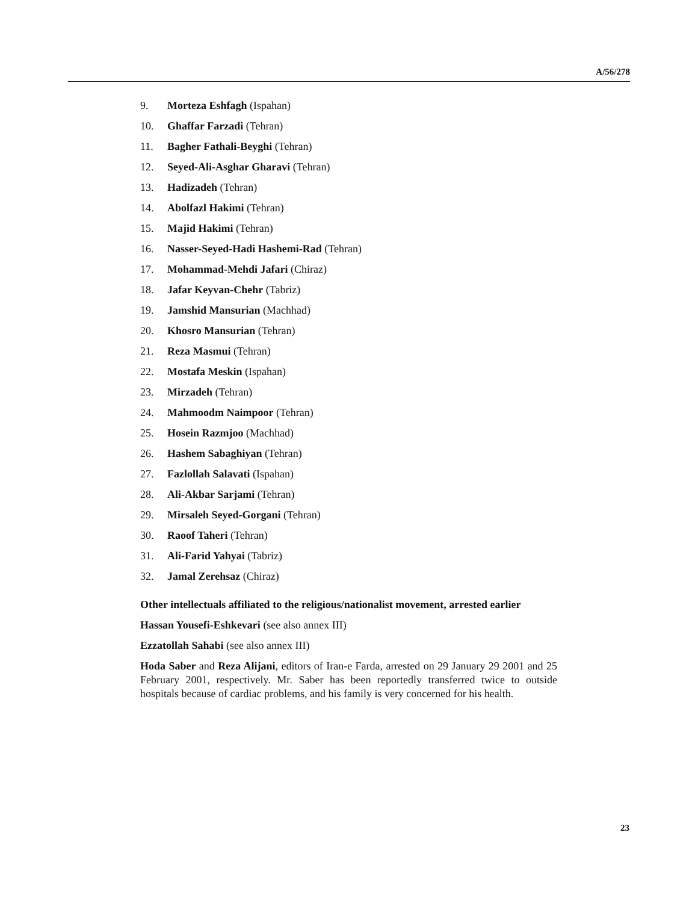A/56/278
9. Morteza Eshfagh (Ispahan)
10. Ghaffar Farzadi (Tehran)
11. Bagher Fathali-Beyghi (Tehran)
12. Seyed-Ali-Asghar Gharavi (Tehran)
13. Hadizadeh (Tehran)
14. Abolfazl Hakimi (Tehran)
15. Majid Hakimi (Tehran)
16. Nasser-Seyed-Hadi Hashemi-Rad (Tehran)
17. Mohammad-Mehdi Jafari (Chiraz)
18. Jafar Keyvan-Chehr (Tabriz)
19. Jamshid Mansurian (Machhad)
20. Khosro Mansurian (Tehran)
21. Reza Masmui (Tehran)
22. Mostafa Meskin (Ispahan)
23. Mirzadeh (Tehran)
24. Mahmoodm Naimpoor (Tehran)
25. Hosein Razmjoo (Machhad)
26. Hashem Sabaghiyan (Tehran)
27. Fazlollah Salavati (Ispahan)
28. Ali-Akbar Sarjami (Tehran)
29. Mirsaleh Seyed-Gorgani (Tehran)
30. Raoof Taheri (Tehran)
31. Ali-Farid Yahyai (Tabriz)
32. Jamal Zerehsaz (Chiraz)
Other intellectuals affiliated to the religious/nationalist movement, arrested earlier
Hassan Yousefi-Eshkevari (see also annex III)
Ezzatollah Sahabi (see also annex III)
Hoda Saber and Reza Alijani, editors of Iran-e Farda, arrested on 29 January 29 2001 and 25 February 2001, respectively. Mr. Saber has been reportedly transferred twice to outside hospitals because of cardiac problems, and his family is very concerned for his health.
23